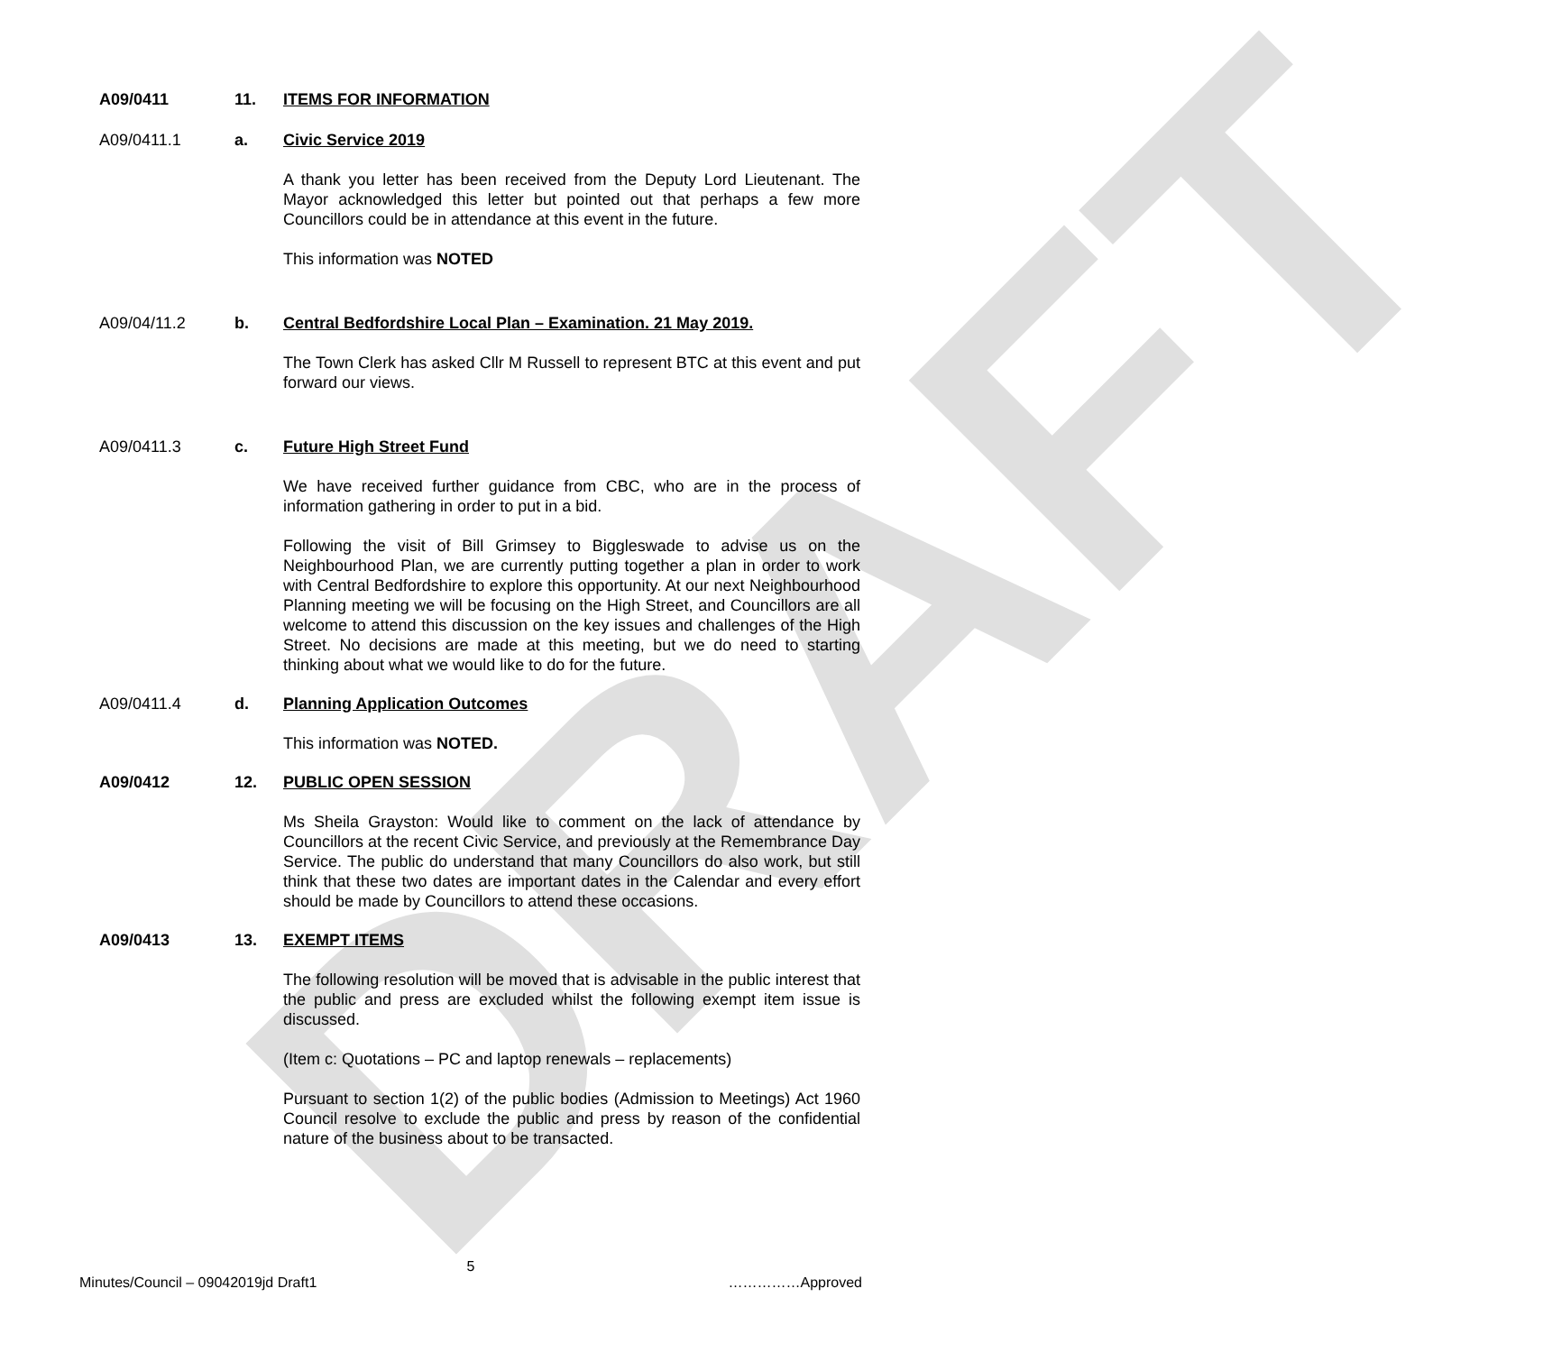DRAFT
A09/0411 11. ITEMS FOR INFORMATION
A09/0411.1 a. Civic Service 2019
A thank you letter has been received from the Deputy Lord Lieutenant. The Mayor acknowledged this letter but pointed out that perhaps a few more Councillors could be in attendance at this event in the future.
This information was NOTED
A09/04/11.2 b. Central Bedfordshire Local Plan – Examination. 21 May 2019.
The Town Clerk has asked Cllr M Russell to represent BTC at this event and put forward our views.
A09/0411.3 c. Future High Street Fund
We have received further guidance from CBC, who are in the process of information gathering in order to put in a bid.
Following the visit of Bill Grimsey to Biggleswade to advise us on the Neighbourhood Plan, we are currently putting together a plan in order to work with Central Bedfordshire to explore this opportunity. At our next Neighbourhood Planning meeting we will be focusing on the High Street, and Councillors are all welcome to attend this discussion on the key issues and challenges of the High Street. No decisions are made at this meeting, but we do need to starting thinking about what we would like to do for the future.
A09/0411.4 d. Planning Application Outcomes
This information was NOTED.
A09/0412 12. PUBLIC OPEN SESSION
Ms Sheila Grayston: Would like to comment on the lack of attendance by Councillors at the recent Civic Service, and previously at the Remembrance Day Service. The public do understand that many Councillors do also work, but still think that these two dates are important dates in the Calendar and every effort should be made by Councillors to attend these occasions.
A09/0413 13. EXEMPT ITEMS
The following resolution will be moved that is advisable in the public interest that the public and press are excluded whilst the following exempt item issue is discussed.
(Item c: Quotations – PC and laptop renewals – replacements)
Pursuant to section 1(2) of the public bodies (Admission to Meetings) Act 1960 Council resolve to exclude the public and press by reason of the confidential nature of the business about to be transacted.
5
Minutes/Council – 09042019jd Draft1 ……………Approved